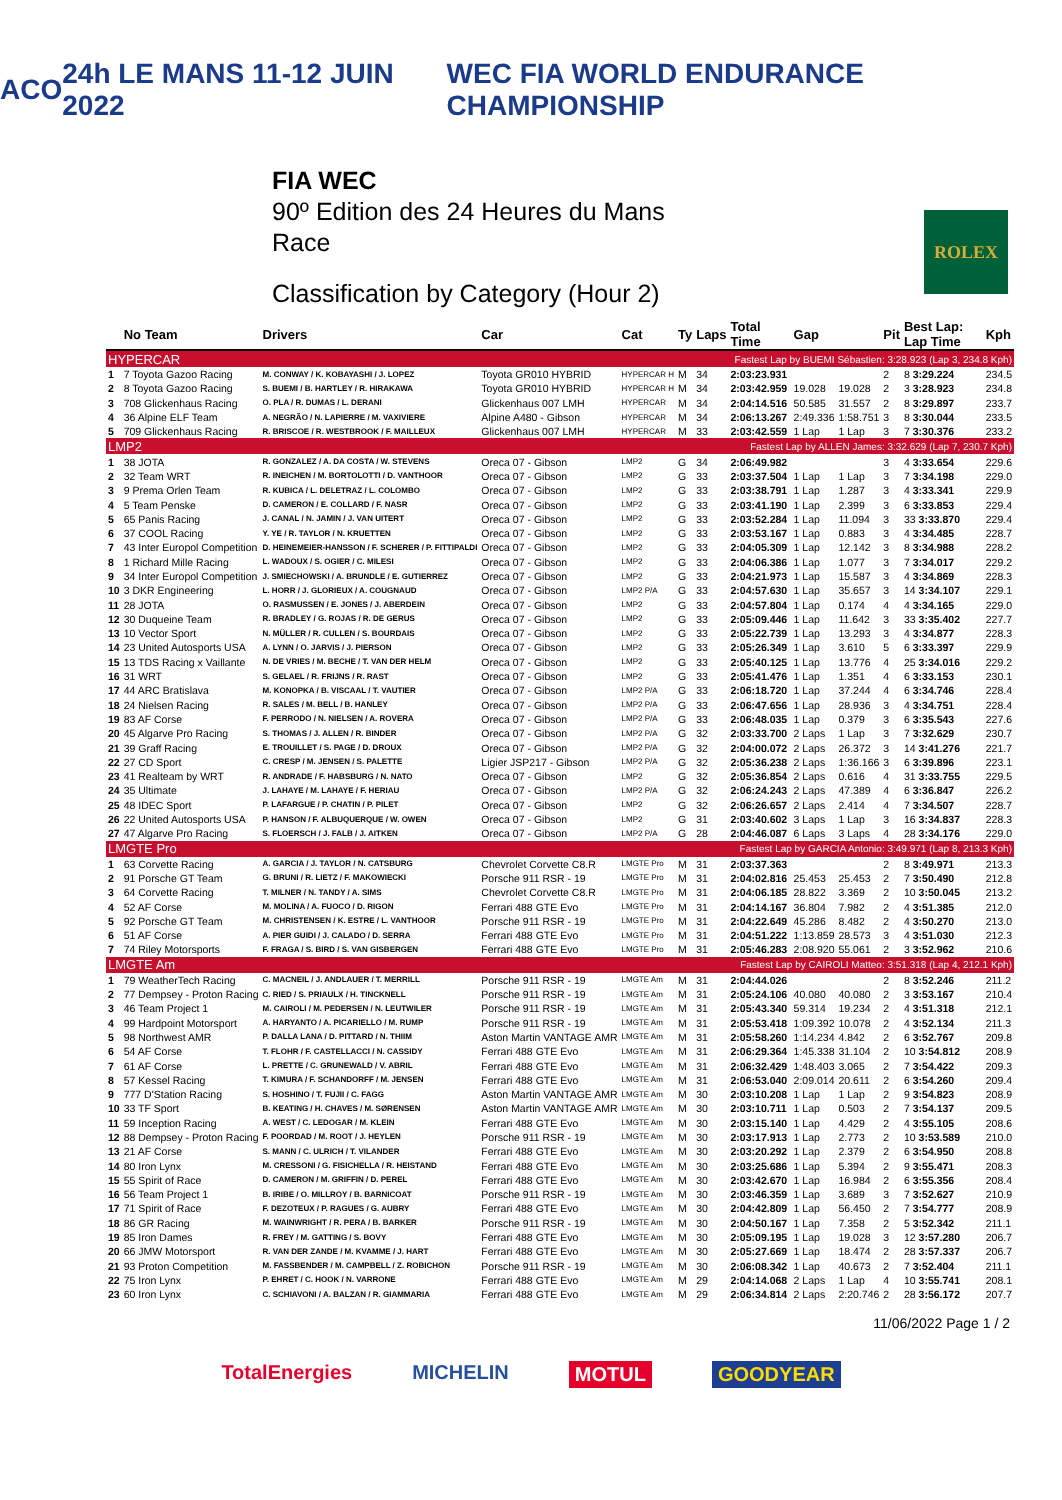ACO 24h LE MANS 11-12 JUIN 2022 WEC FIA WORLD ENDURANCE CHAMPIONSHIP
FIA WEC
90º Edition des 24 Heures du Mans
Race
Classification by Category (Hour 2)
ROLEX
| | No Team | Drivers | Car | Cat | Ty | Laps | Total Time | Gap | | Pit | Best Lap: Lap Time | Kph |
| --- | --- | --- | --- | --- | --- | --- | --- | --- | --- | --- | --- | --- |
| HYPERCAR | | | | | | Fastest Lap by BUEMI Sébastien: 3:28.923 (Lap 3, 234.8 Kph) | | | | | | |
| 1 | 7 Toyota Gazoo Racing | M. CONWAY / K. KOBAYASHI / J. LOPEZ | Toyota GR010 HYBRID | HYPERCAR H | M | 34 | 2:03:23.931 | | | 2 | 8 3:29.224 | 234.5 |
| 2 | 8 Toyota Gazoo Racing | S. BUEMI / B. HARTLEY / R. HIRAKAWA | Toyota GR010 HYBRID | HYPERCAR H | M | 34 | 2:03:42.959 | 19.028 | 19.028 | 2 | 3 3:28.923 | 234.8 |
| 3 | 708 Glickenhaus Racing | O. PLA / R. DUMAS / L. DERANI | Glickenhaus 007 LMH | HYPERCAR | M | 34 | 2:04:14.516 | 50.585 | 31.557 | 2 | 8 3:29.897 | 233.7 |
| 4 | 36 Alpine ELF Team | A. NEGRÃO / N. LAPIERRE / M. VAXIVIERE | Alpine A480 - Gibson | HYPERCAR | M | 34 | 2:06:13.267 | 2:49.336 | 1:58.751 | 3 | 8 3:30.044 | 233.5 |
| 5 | 709 Glickenhaus Racing | R. BRISCOE / R. WESTBROOK / F. MAILLEUX | Glickenhaus 007 LMH | HYPERCAR | M | 33 | 2:03:42.559 | 1 Lap | 1 Lap | 3 | 7 3:30.376 | 233.2 |
| LMP2 | | | | | | Fastest Lap by ALLEN James: 3:32.629 (Lap 7, 230.7 Kph) | | | | | | |
| 1 | 38 JOTA | R. GONZALEZ / A. DA COSTA / W. STEVENS | Oreca 07 - Gibson | LMP2 | G | 34 | 2:06:49.982 | | | 3 | 4 3:33.654 | 229.6 |
| 2 | 32 Team WRT | R. INEICHEN / M. BORTOLOTTI / D. VANTHOOR | Oreca 07 - Gibson | LMP2 | G | 33 | 2:03:37.504 | 1 Lap | 1 Lap | 3 | 7 3:34.198 | 229.0 |
| 3 | 9 Prema Orlen Team | R. KUBICA / L. DELETRAZ / L. COLOMBO | Oreca 07 - Gibson | LMP2 | G | 33 | 2:03:38.791 | 1 Lap | 1.287 | 3 | 4 3:33.341 | 229.9 |
| 4 | 5 Team Penske | D. CAMERON / E. COLLARD / F. NASR | Oreca 07 - Gibson | LMP2 | G | 33 | 2:03:41.190 | 1 Lap | 2.399 | 3 | 6 3:33.853 | 229.4 |
| 5 | 65 Panis Racing | J. CANAL / N. JAMIN / J. VAN UITERT | Oreca 07 - Gibson | LMP2 | G | 33 | 2:03:52.284 | 1 Lap | 11.094 | 3 | 33 3:33.870 | 229.4 |
| 6 | 37 COOL Racing | Y. YE / R. TAYLOR / N. KRUETTEN | Oreca 07 - Gibson | LMP2 | G | 33 | 2:03:53.167 | 1 Lap | 0.883 | 3 | 4 3:34.485 | 228.7 |
| 7 | 43 Inter Europol Competition | D. HEINEMEIER-HANSSON / F. SCHERER / P. FITTIPALDI | Oreca 07 - Gibson | LMP2 | G | 33 | 2:04:05.309 | 1 Lap | 12.142 | 3 | 8 3:34.988 | 228.2 |
| 8 | 1 Richard Mille Racing | L. WADOUX / S. OGIER / C. MILESI | Oreca 07 - Gibson | LMP2 | G | 33 | 2:04:06.386 | 1 Lap | 1.077 | 3 | 7 3:34.017 | 229.2 |
| 9 | 34 Inter Europol Competition | J. SMIECHOWSKI / A. BRUNDLE / E. GUTIERREZ | Oreca 07 - Gibson | LMP2 | G | 33 | 2:04:21.973 | 1 Lap | 15.587 | 3 | 4 3:34.869 | 228.3 |
| 10 | 3 DKR Engineering | L. HORR / J. GLORIEUX / A. COUGNAUD | Oreca 07 - Gibson | LMP2 P/A | G | 33 | 2:04:57.630 | 1 Lap | 35.657 | 3 | 14 3:34.107 | 229.1 |
| 11 | 28 JOTA | O. RASMUSSEN / E. JONES / J. ABERDEIN | Oreca 07 - Gibson | LMP2 | G | 33 | 2:04:57.804 | 1 Lap | 0.174 | 4 | 4 3:34.165 | 229.0 |
| 12 | 30 Duqueine Team | R. BRADLEY / G. ROJAS / R. DE GERUS | Oreca 07 - Gibson | LMP2 | G | 33 | 2:05:09.446 | 1 Lap | 11.642 | 3 | 33 3:35.402 | 227.7 |
| 13 | 10 Vector Sport | N. MÜLLER / R. CULLEN / S. BOURDAIS | Oreca 07 - Gibson | LMP2 | G | 33 | 2:05:22.739 | 1 Lap | 13.293 | 3 | 4 3:34.877 | 228.3 |
| 14 | 23 United Autosports USA | A. LYNN / O. JARVIS / J. PIERSON | Oreca 07 - Gibson | LMP2 | G | 33 | 2:05:26.349 | 1 Lap | 3.610 | 5 | 6 3:33.397 | 229.9 |
| 15 | 13 TDS Racing x Vaillante | N. DE VRIES / M. BECHE / T. VAN DER HELM | Oreca 07 - Gibson | LMP2 | G | 33 | 2:05:40.125 | 1 Lap | 13.776 | 4 | 25 3:34.016 | 229.2 |
| 16 | 31 WRT | S. GELAEL / R. FRIJNS / R. RAST | Oreca 07 - Gibson | LMP2 | G | 33 | 2:05:41.476 | 1 Lap | 1.351 | 4 | 6 3:33.153 | 230.1 |
| 17 | 44 ARC Bratislava | M. KONOPKA / B. VISCAAL / T. VAUTIER | Oreca 07 - Gibson | LMP2 P/A | G | 33 | 2:06:18.720 | 1 Lap | 37.244 | 4 | 6 3:34.746 | 228.4 |
| 18 | 24 Nielsen Racing | R. SALES / M. BELL / B. HANLEY | Oreca 07 - Gibson | LMP2 P/A | G | 33 | 2:06:47.656 | 1 Lap | 28.936 | 3 | 4 3:34.751 | 228.4 |
| 19 | 83 AF Corse | F. PERRODO / N. NIELSEN / A. ROVERA | Oreca 07 - Gibson | LMP2 P/A | G | 33 | 2:06:48.035 | 1 Lap | 0.379 | 3 | 6 3:35.543 | 227.6 |
| 20 | 45 Algarve Pro Racing | S. THOMAS / J. ALLEN / R. BINDER | Oreca 07 - Gibson | LMP2 P/A | G | 32 | 2:03:33.700 | 2 Laps | 1 Lap | 3 | 7 3:32.629 | 230.7 |
| 21 | 39 Graff Racing | E. TROUILLET / S. PAGE / D. DROUX | Oreca 07 - Gibson | LMP2 P/A | G | 32 | 2:04:00.072 | 2 Laps | 26.372 | 3 | 14 3:41.276 | 221.7 |
| 22 | 27 CD Sport | C. CRESP / M. JENSEN / S. PALETTE | Ligier JSP217 - Gibson | LMP2 P/A | G | 32 | 2:05:36.238 | 2 Laps | 1:36.166 | 3 | 6 3:39.896 | 223.1 |
| 23 | 41 Realteam by WRT | R. ANDRADE / F. HABSBURG / N. NATO | Oreca 07 - Gibson | LMP2 | G | 32 | 2:05:36.854 | 2 Laps | 0.616 | 4 | 31 3:33.755 | 229.5 |
| 24 | 35 Ultimate | J. LAHAYE / M. LAHAYE / F. HERIAU | Oreca 07 - Gibson | LMP2 P/A | G | 32 | 2:06:24.243 | 2 Laps | 47.389 | 4 | 6 3:36.847 | 226.2 |
| 25 | 48 IDEC Sport | P. LAFARGUE / P. CHATIN / P. PILET | Oreca 07 - Gibson | LMP2 | G | 32 | 2:06:26.657 | 2 Laps | 2.414 | 4 | 7 3:34.507 | 228.7 |
| 26 | 22 United Autosports USA | P. HANSON / F. ALBUQUERQUE / W. OWEN | Oreca 07 - Gibson | LMP2 | G | 31 | 2:03:40.602 | 3 Laps | 1 Lap | 3 | 16 3:34.837 | 228.3 |
| 27 | 47 Algarve Pro Racing | S. FLOERSCH / J. FALB / J. AITKEN | Oreca 07 - Gibson | LMP2 P/A | G | 28 | 2:04:46.087 | 6 Laps | 3 Laps | 4 | 28 3:34.176 | 229.0 |
| LMGTE Pro | | | | | | Fastest Lap by GARCIA Antonio: 3:49.971 (Lap 8, 213.3 Kph) | | | | | | |
| 1 | 63 Corvette Racing | A. GARCIA / J. TAYLOR / N. CATSBURG | Chevrolet Corvette C8.R | LMGTE Pro | M | 31 | 2:03:37.363 | | | 2 | 8 3:49.971 | 213.3 |
| 2 | 91 Porsche GT Team | G. BRUNI / R. LIETZ / F. MAKOWIECKI | Porsche 911 RSR - 19 | LMGTE Pro | M | 31 | 2:04:02.816 | 25.453 | 25.453 | 2 | 7 3:50.490 | 212.8 |
| 3 | 64 Corvette Racing | T. MILNER / N. TANDY / A. SIMS | Chevrolet Corvette C8.R | LMGTE Pro | M | 31 | 2:04:06.185 | 28.822 | 3.369 | 2 | 10 3:50.045 | 213.2 |
| 4 | 52 AF Corse | M. MOLINA / A. FUOCO / D. RIGON | Ferrari 488 GTE Evo | LMGTE Pro | M | 31 | 2:04:14.167 | 36.804 | 7.982 | 2 | 4 3:51.385 | 212.0 |
| 5 | 92 Porsche GT Team | M. CHRISTENSEN / K. ESTRE / L. VANTHOOR | Porsche 911 RSR - 19 | LMGTE Pro | M | 31 | 2:04:22.649 | 45.286 | 8.482 | 2 | 4 3:50.270 | 213.0 |
| 6 | 51 AF Corse | A. PIER GUIDI / J. CALADO / D. SERRA | Ferrari 488 GTE Evo | LMGTE Pro | M | 31 | 2:04:51.222 | 1:13.859 | 28.573 | 3 | 4 3:51.030 | 212.3 |
| 7 | 74 Riley Motorsports | F. FRAGA / S. BIRD / S. VAN GISBERGEN | Ferrari 488 GTE Evo | LMGTE Pro | M | 31 | 2:05:46.283 | 2:08.920 | 55.061 | 2 | 3 3:52.962 | 210.6 |
| LMGTE Am | | | | | | Fastest Lap by CAIROLI Matteo: 3:51.318 (Lap 4, 212.1 Kph) | | | | | | |
| 1 | 79 WeatherTech Racing | C. MACNEIL / J. ANDLAUER / T. MERRILL | Porsche 911 RSR - 19 | LMGTE Am | M | 31 | 2:04:44.026 | | | 2 | 8 3:52.246 | 211.2 |
| 2 | 77 Dempsey - Proton Racing | C. RIED / S. PRIAULX / H. TINCKNELL | Porsche 911 RSR - 19 | LMGTE Am | M | 31 | 2:05:24.106 | 40.080 | 40.080 | 2 | 3 3:53.167 | 210.4 |
| 3 | 46 Team Project 1 | M. CAIROLI / M. PEDERSEN / N. LEUTWILER | Porsche 911 RSR - 19 | LMGTE Am | M | 31 | 2:05:43.340 | 59.314 | 19.234 | 2 | 4 3:51.318 | 212.1 |
| 4 | 99 Hardpoint Motorsport | A. HARYANTO / A. PICARIELLO / M. RUMP | Porsche 911 RSR - 19 | LMGTE Am | M | 31 | 2:05:53.418 | 1:09.392 | 10.078 | 2 | 4 3:52.134 | 211.3 |
| 5 | 98 Northwest AMR | P. DALLA LANA / D. PITTARD / N. THIIM | Aston Martin VANTAGE AMR | LMGTE Am | M | 31 | 2:05:58.260 | 1:14.234 | 4.842 | 2 | 6 3:52.767 | 209.8 |
| 6 | 54 AF Corse | T. FLOHR / F. CASTELLACCI / N. CASSIDY | Ferrari 488 GTE Evo | LMGTE Am | M | 31 | 2:06:29.364 | 1:45.338 | 31.104 | 2 | 10 3:54.812 | 208.9 |
| 7 | 61 AF Corse | L. PRETTE / C. GRUNEWALD / V. ABRIL | Ferrari 488 GTE Evo | LMGTE Am | M | 31 | 2:06:32.429 | 1:48.403 | 3.065 | 2 | 7 3:54.422 | 209.3 |
| 8 | 57 Kessel Racing | T. KIMURA / F. SCHANDORFF / M. JENSEN | Ferrari 488 GTE Evo | LMGTE Am | M | 31 | 2:06:53.040 | 2:09.014 | 20.611 | 2 | 6 3:54.260 | 209.4 |
| 9 | 777 D'Station Racing | S. HOSHINO / T. FUJII / C. FAGG | Aston Martin VANTAGE AMR | LMGTE Am | M | 30 | 2:03:10.208 | 1 Lap | 1 Lap | 2 | 9 3:54.823 | 208.9 |
| 10 | 33 TF Sport | B. KEATING / H. CHAVES / M. SØRENSEN | Aston Martin VANTAGE AMR | LMGTE Am | M | 30 | 2:03:10.711 | 1 Lap | 0.503 | 2 | 7 3:54.137 | 209.5 |
| 11 | 59 Inception Racing | A. WEST / C. LEDOGAR / M. KLEIN | Ferrari 488 GTE Evo | LMGTE Am | M | 30 | 2:03:15.140 | 1 Lap | 4.429 | 2 | 4 3:55.105 | 208.6 |
| 12 | 88 Dempsey - Proton Racing | F. POORDAD / M. ROOT / J. HEYLEN | Porsche 911 RSR - 19 | LMGTE Am | M | 30 | 2:03:17.913 | 1 Lap | 2.773 | 2 | 10 3:53.589 | 210.0 |
| 13 | 21 AF Corse | S. MANN / C. ULRICH / T. VILANDER | Ferrari 488 GTE Evo | LMGTE Am | M | 30 | 2:03:20.292 | 1 Lap | 2.379 | 2 | 6 3:54.950 | 208.8 |
| 14 | 80 Iron Lynx | M. CRESSONI / G. FISICHELLA / R. HEISTAND | Ferrari 488 GTE Evo | LMGTE Am | M | 30 | 2:03:25.686 | 1 Lap | 5.394 | 2 | 9 3:55.471 | 208.3 |
| 15 | 55 Spirit of Race | D. CAMERON / M. GRIFFIN / D. PEREL | Ferrari 488 GTE Evo | LMGTE Am | M | 30 | 2:03:42.670 | 1 Lap | 16.984 | 2 | 6 3:55.356 | 208.4 |
| 16 | 56 Team Project 1 | B. IRIBE / O. MILLROY / B. BARNICOAT | Porsche 911 RSR - 19 | LMGTE Am | M | 30 | 2:03:46.359 | 1 Lap | 3.689 | 3 | 7 3:52.627 | 210.9 |
| 17 | 71 Spirit of Race | F. DEZOTEUX / P. RAGUES / G. AUBRY | Ferrari 488 GTE Evo | LMGTE Am | M | 30 | 2:04:42.809 | 1 Lap | 56.450 | 2 | 7 3:54.777 | 208.9 |
| 18 | 86 GR Racing | M. WAINWRIGHT / R. PERA / B. BARKER | Porsche 911 RSR - 19 | LMGTE Am | M | 30 | 2:04:50.167 | 1 Lap | 7.358 | 2 | 5 3:52.342 | 211.1 |
| 19 | 85 Iron Dames | R. FREY / M. GATTING / S. BOVY | Ferrari 488 GTE Evo | LMGTE Am | M | 30 | 2:05:09.195 | 1 Lap | 19.028 | 3 | 12 3:57.280 | 206.7 |
| 20 | 66 JMW Motorsport | R. VAN DER ZANDE / M. KVAMME / J. HART | Ferrari 488 GTE Evo | LMGTE Am | M | 30 | 2:05:27.669 | 1 Lap | 18.474 | 2 | 28 3:57.337 | 206.7 |
| 21 | 93 Proton Competition | M. FASSBENDER / M. CAMPBELL / Z. ROBICHON | Porsche 911 RSR - 19 | LMGTE Am | M | 30 | 2:06:08.342 | 1 Lap | 40.673 | 2 | 7 3:52.404 | 211.1 |
| 22 | 75 Iron Lynx | P. EHRET / C. HOOK / N. VARRONE | Ferrari 488 GTE Evo | LMGTE Am | M | 29 | 2:04:14.068 | 2 Laps | 1 Lap | 4 | 10 3:55.741 | 208.1 |
| 23 | 60 Iron Lynx | C. SCHIAVONI / A. BALZAN / R. GIAMMARIA | Ferrari 488 GTE Evo | LMGTE Am | M | 29 | 2:06:34.814 | 2 Laps | 2:20.746 | 2 | 28 3:56.172 | 207.7 |
11/06/2022 Page 1 / 2
TotalEnergies MICHELIN MOTUL GOODYEAR